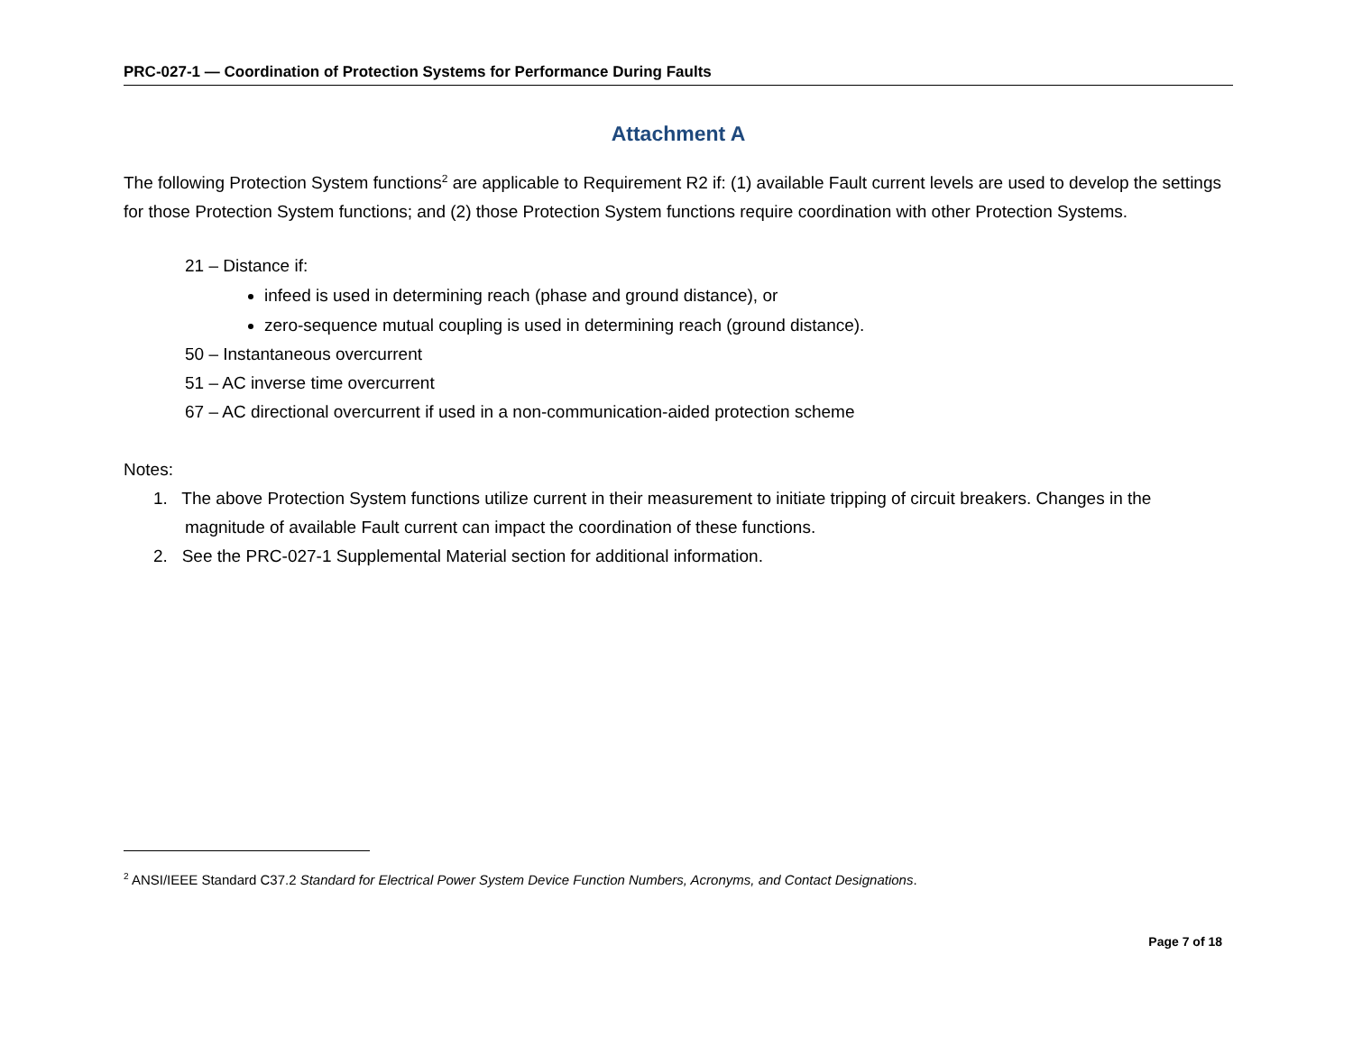PRC-027-1 — Coordination of Protection Systems for Performance During Faults
Attachment A
The following Protection System functions<sup>2</sup> are applicable to Requirement R2 if: (1) available Fault current levels are used to develop the settings for those Protection System functions; and (2) those Protection System functions require coordination with other Protection Systems.
21 – Distance if:
infeed is used in determining reach (phase and ground distance), or
zero-sequence mutual coupling is used in determining reach (ground distance).
50 – Instantaneous overcurrent
51 – AC inverse time overcurrent
67 – AC directional overcurrent if used in a non-communication-aided protection scheme
Notes:
1. The above Protection System functions utilize current in their measurement to initiate tripping of circuit breakers. Changes in the magnitude of available Fault current can impact the coordination of these functions.
2. See the PRC-027-1 Supplemental Material section for additional information.
<sup>2</sup> ANSI/IEEE Standard C37.2 Standard for Electrical Power System Device Function Numbers, Acronyms, and Contact Designations.
Page 7 of 18